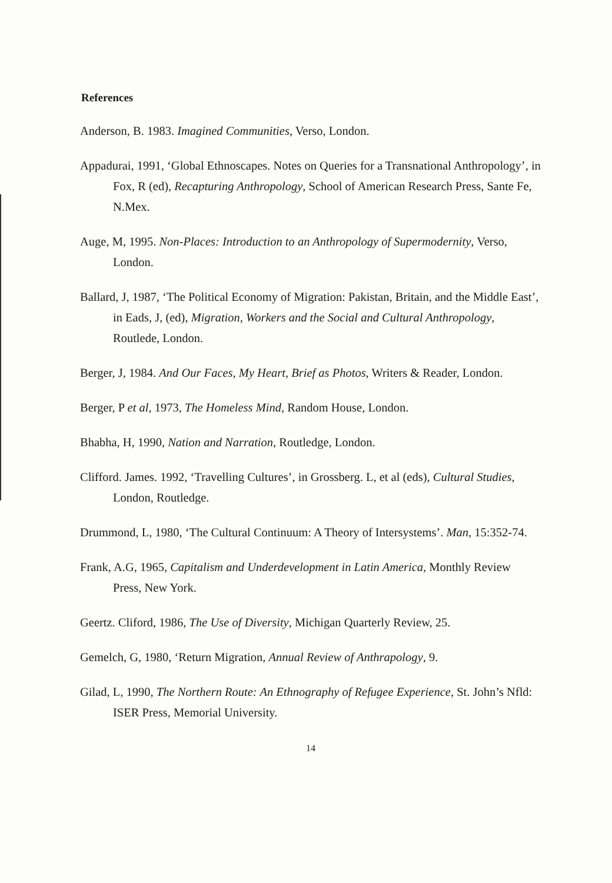References
Anderson, B. 1983. Imagined Communities, Verso, London.
Appadurai, 1991, ‘Global Ethnoscapes. Notes on Queries for a Transnational Anthropology’, in Fox, R (ed), Recapturing Anthropology, School of American Research Press, Sante Fe, N.Mex.
Auge, M, 1995. Non-Places: Introduction to an Anthropology of Supermodernity, Verso, London.
Ballard, J, 1987, ‘The Political Economy of Migration: Pakistan, Britain, and the Middle East’, in Eads, J, (ed), Migration, Workers and the Social and Cultural Anthropology, Routlede, London.
Berger, J, 1984. And Our Faces, My Heart, Brief as Photos, Writers & Reader, London.
Berger, P et al, 1973, The Homeless Mind, Random House, London.
Bhabha, H, 1990, Nation and Narration, Routledge, London.
Clifford. James. 1992, ‘Travelling Cultures’, in Grossberg. L, et al (eds), Cultural Studies, London, Routledge.
Drummond, L, 1980, ‘The Cultural Continuum: A Theory of Intersystems’. Man, 15:352-74.
Frank, A.G, 1965, Capitalism and Underdevelopment in Latin America, Monthly Review Press, New York.
Geertz. Cliford, 1986, The Use of Diversity, Michigan Quarterly Review, 25.
Gemelch, G, 1980, ‘Return Migration, Annual Review of Anthrapology, 9.
Gilad, L, 1990, The Northern Route: An Ethnography of Refugee Experience, St. John’s Nfld: ISER Press, Memorial University.
14